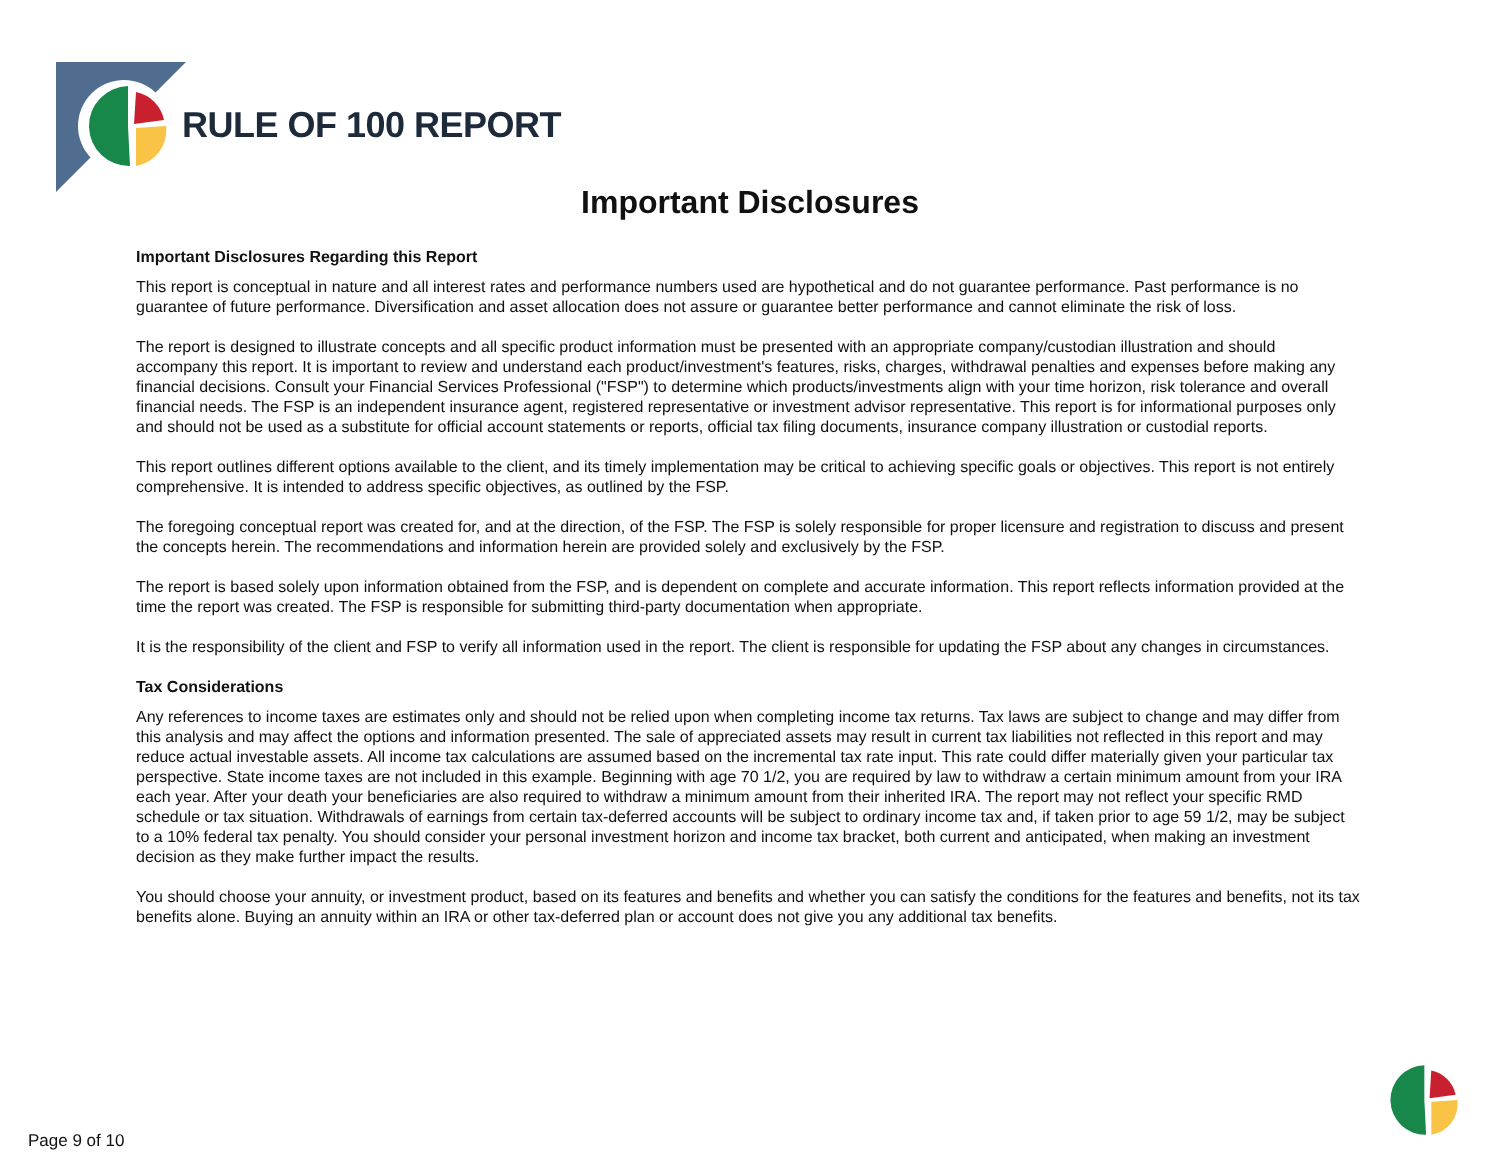RULE OF 100 REPORT
Important Disclosures
Important Disclosures Regarding this Report
This report is conceptual in nature and all interest rates and performance numbers used are hypothetical and do not guarantee performance. Past performance is no guarantee of future performance. Diversification and asset allocation does not assure or guarantee better performance and cannot eliminate the risk of loss.
The report is designed to illustrate concepts and all specific product information must be presented with an appropriate company/custodian illustration and should accompany this report. It is important to review and understand each product/investment's features, risks, charges, withdrawal penalties and expenses before making any financial decisions. Consult your Financial Services Professional ("FSP") to determine which products/investments align with your time horizon, risk tolerance and overall financial needs. The FSP is an independent insurance agent, registered representative or investment advisor representative. This report is for informational purposes only and should not be used as a substitute for official account statements or reports, official tax filing documents, insurance company illustration or custodial reports.
This report outlines different options available to the client, and its timely implementation may be critical to achieving specific goals or objectives. This report is not entirely comprehensive. It is intended to address specific objectives, as outlined by the FSP.
The foregoing conceptual report was created for, and at the direction, of the FSP. The FSP is solely responsible for proper licensure and registration to discuss and present the concepts herein. The recommendations and information herein are provided solely and exclusively by the FSP.
The report is based solely upon information obtained from the FSP, and is dependent on complete and accurate information. This report reflects information provided at the time the report was created. The FSP is responsible for submitting third-party documentation when appropriate.
It is the responsibility of the client and FSP to verify all information used in the report. The client is responsible for updating the FSP about any changes in circumstances.
Tax Considerations
Any references to income taxes are estimates only and should not be relied upon when completing income tax returns. Tax laws are subject to change and may differ from this analysis and may affect the options and information presented. The sale of appreciated assets may result in current tax liabilities not reflected in this report and may reduce actual investable assets. All income tax calculations are assumed based on the incremental tax rate input. This rate could differ materially given your particular tax perspective. State income taxes are not included in this example. Beginning with age 70 1/2, you are required by law to withdraw a certain minimum amount from your IRA each year. After your death your beneficiaries are also required to withdraw a minimum amount from their inherited IRA. The report may not reflect your specific RMD schedule or tax situation. Withdrawals of earnings from certain tax-deferred accounts will be subject to ordinary income tax and, if taken prior to age 59 1/2, may be subject to a 10% federal tax penalty. You should consider your personal investment horizon and income tax bracket, both current and anticipated, when making an investment decision as they make further impact the results.
You should choose your annuity, or investment product, based on its features and benefits and whether you can satisfy the conditions for the features and benefits, not its tax benefits alone. Buying an annuity within an IRA or other tax-deferred plan or account does not give you any additional tax benefits.
Page 9 of 10